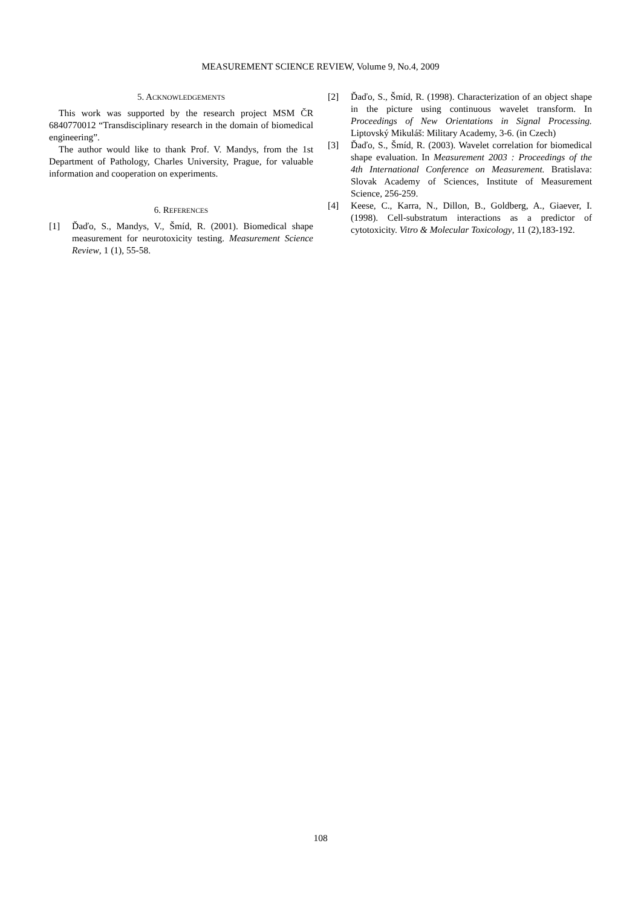MEASUREMENT SCIENCE REVIEW, Volume 9, No.4, 2009
5. ACKNOWLEDGEMENTS
This work was supported by the research project MSM ČR 6840770012 “Transdisciplinary research in the domain of biomedical engineering”.
The author would like to thank Prof. V. Mandys, from the 1st Department of Pathology, Charles University, Prague, for valuable information and cooperation on experiments.
6. REFERENCES
[1] Ďaďo, S., Mandys, V., Šmíd, R. (2001). Biomedical shape measurement for neurotoxicity testing. Measurement Science Review, 1 (1), 55-58.
[2] Ďaďo, S., Šmíd, R. (1998). Characterization of an object shape in the picture using continuous wavelet transform. In Proceedings of New Orientations in Signal Processing. Liptovský Mikuláš: Military Academy, 3-6. (in Czech)
[3] Ďaďo, S., Šmíd, R. (2003). Wavelet correlation for biomedical shape evaluation. In Measurement 2003 : Proceedings of the 4th International Conference on Measurement. Bratislava: Slovak Academy of Sciences, Institute of Measurement Science, 256-259.
[4] Keese, C., Karra, N., Dillon, B., Goldberg, A., Giaever, I. (1998). Cell-substratum interactions as a predictor of cytotoxicity. Vitro & Molecular Toxicology, 11 (2),183-192.
108